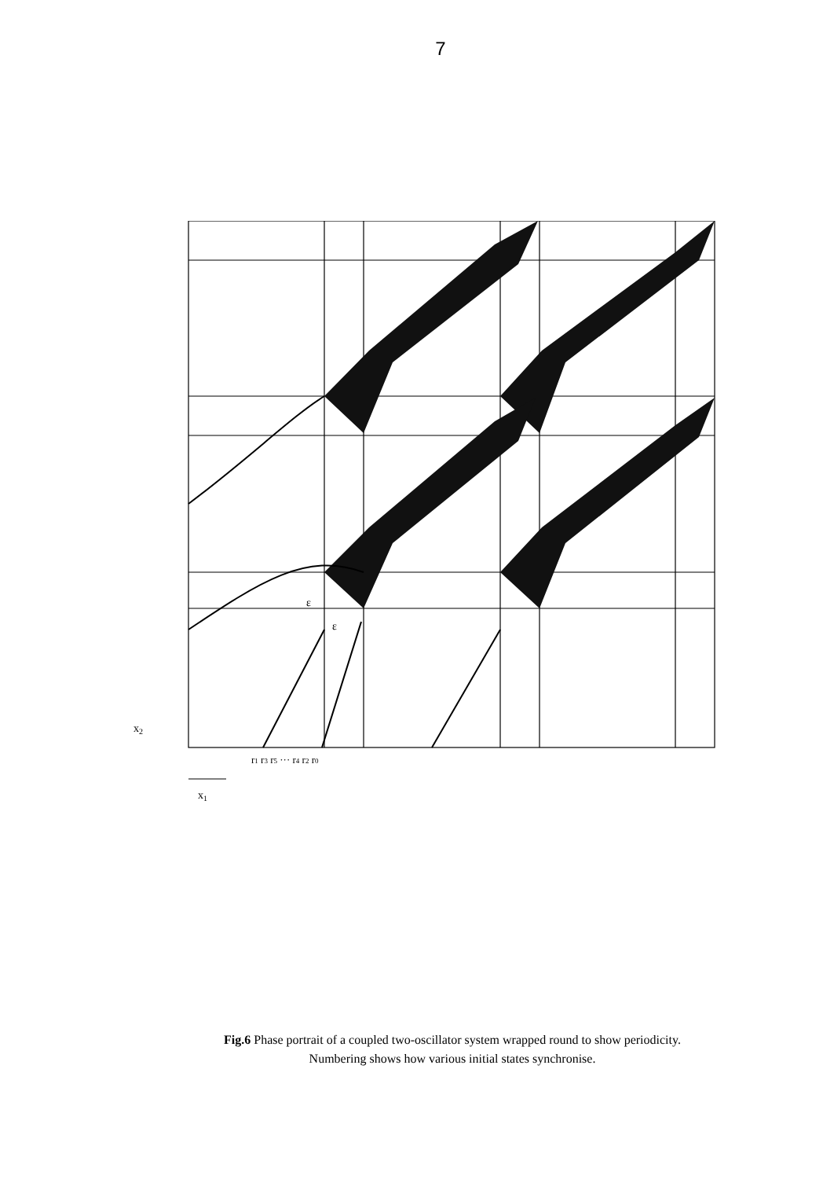7
ε
ε
x2
r1 r3 r5 ··· r4 r2 r0
x1
Fig.6 Phase portrait of a coupled two-oscillator system wrapped round to show periodicity.
Numbering shows how various initial states synchronise.